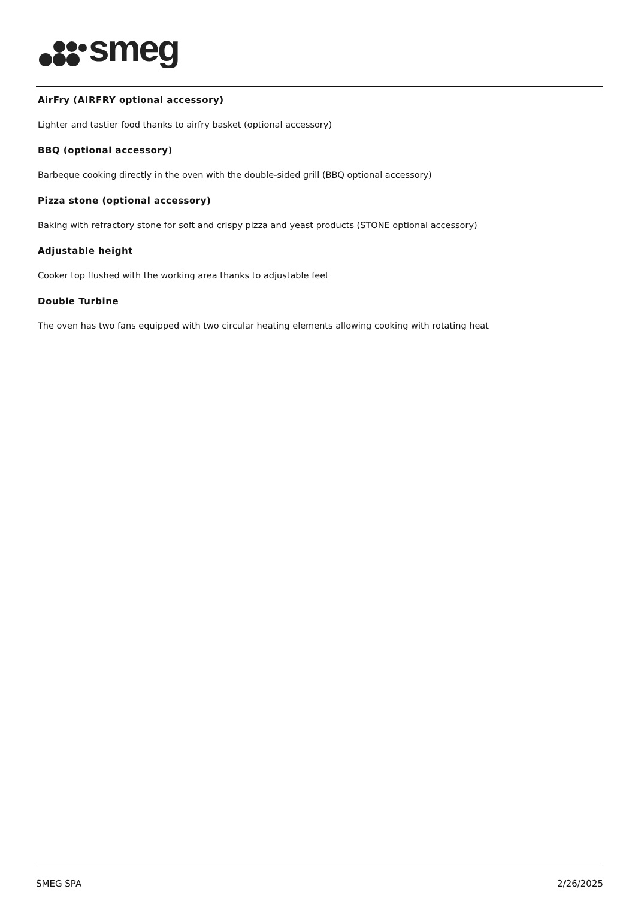smeg
AirFry (AIRFRY optional accessory)
Lighter and tastier food thanks to airfry basket (optional accessory)
BBQ (optional accessory)
Barbeque cooking directly in the oven with the double-sided grill (BBQ optional accessory)
Pizza stone (optional accessory)
Baking with refractory stone for soft and crispy pizza and yeast products (STONE optional accessory)
Adjustable height
Cooker top flushed with the working area thanks to adjustable feet
Double Turbine
The oven has two fans equipped with two circular heating elements allowing cooking with rotating heat
SMEG SPA 2/26/2025